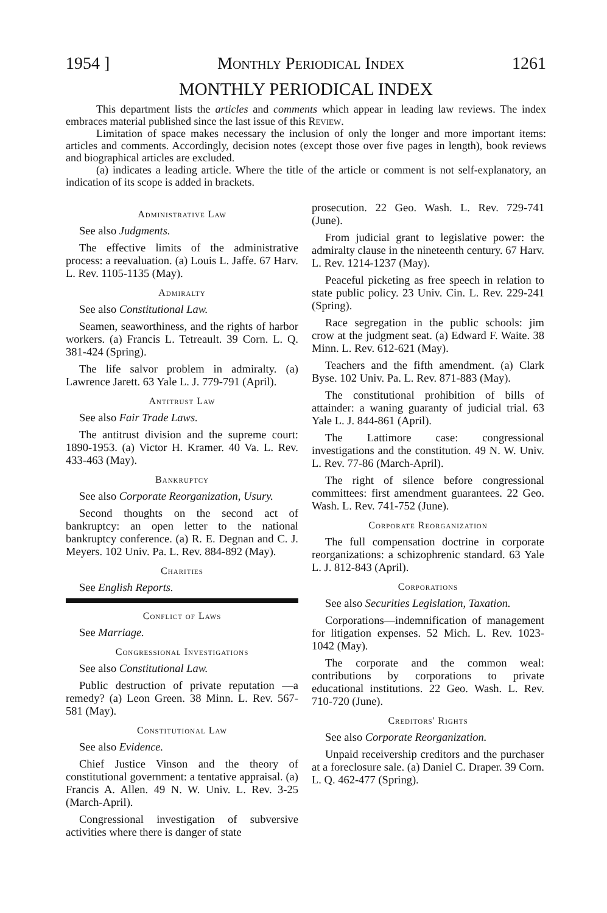1954 ] Monthly Periodical Index 1261
MONTHLY PERIODICAL INDEX
This department lists the articles and comments which appear in leading law reviews. The index embraces material published since the last issue of this Review.
Limitation of space makes necessary the inclusion of only the longer and more important items: articles and comments. Accordingly, decision notes (except those over five pages in length), book reviews and biographical articles are excluded.
(a) indicates a leading article. Where the title of the article or comment is not self-explanatory, an indication of its scope is added in brackets.
Administrative Law
See also Judgments.
The effective limits of the administrative process: a reevaluation. (a) Louis L. Jaffe. 67 Harv. L. Rev. 1105-1135 (May).
Admiralty
See also Constitutional Law.
Seamen, seaworthiness, and the rights of harbor workers. (a) Francis L. Tetreault. 39 Corn. L. Q. 381-424 (Spring).
The life salvor problem in admiralty. (a) Lawrence Jarett. 63 Yale L. J. 779-791 (April).
Antitrust Law
See also Fair Trade Laws.
The antitrust division and the supreme court: 1890-1953. (a) Victor H. Kramer. 40 Va. L. Rev. 433-463 (May).
Bankruptcy
See also Corporate Reorganization, Usury.
Second thoughts on the second act of bankruptcy: an open letter to the national bankruptcy conference. (a) R. E. Degnan and C. J. Meyers. 102 Univ. Pa. L. Rev. 884-892 (May).
Charities
See English Reports.
Conflict of Laws
See Marriage.
Congressional Investigations
See also Constitutional Law.
Public destruction of private reputation —a remedy? (a) Leon Green. 38 Minn. L. Rev. 567-581 (May).
Constitutional Law
See also Evidence.
Chief Justice Vinson and the theory of constitutional government: a tentative appraisal. (a) Francis A. Allen. 49 N. W. Univ. L. Rev. 3-25 (March-April).
Congressional investigation of subversive activities where there is danger of state
prosecution. 22 Geo. Wash. L. Rev. 729-741 (June).
From judicial grant to legislative power: the admiralty clause in the nineteenth century. 67 Harv. L. Rev. 1214-1237 (May).
Peaceful picketing as free speech in relation to state public policy. 23 Univ. Cin. L. Rev. 229-241 (Spring).
Race segregation in the public schools: jim crow at the judgment seat. (a) Edward F. Waite. 38 Minn. L. Rev. 612-621 (May).
Teachers and the fifth amendment. (a) Clark Byse. 102 Univ. Pa. L. Rev. 871-883 (May).
The constitutional prohibition of bills of attainder: a waning guaranty of judicial trial. 63 Yale L. J. 844-861 (April).
The Lattimore case: congressional investigations and the constitution. 49 N. W. Univ. L. Rev. 77-86 (March-April).
The right of silence before congressional committees: first amendment guarantees. 22 Geo. Wash. L. Rev. 741-752 (June).
Corporate Reorganization
The full compensation doctrine in corporate reorganizations: a schizophrenic standard. 63 Yale L. J. 812-843 (April).
Corporations
See also Securities Legislation, Taxation.
Corporations—indemnification of management for litigation expenses. 52 Mich. L. Rev. 1023-1042 (May).
The corporate and the common weal: contributions by corporations to private educational institutions. 22 Geo. Wash. L. Rev. 710-720 (June).
Creditors' Rights
See also Corporate Reorganization.
Unpaid receivership creditors and the purchaser at a foreclosure sale. (a) Daniel C. Draper. 39 Corn. L. Q. 462-477 (Spring).